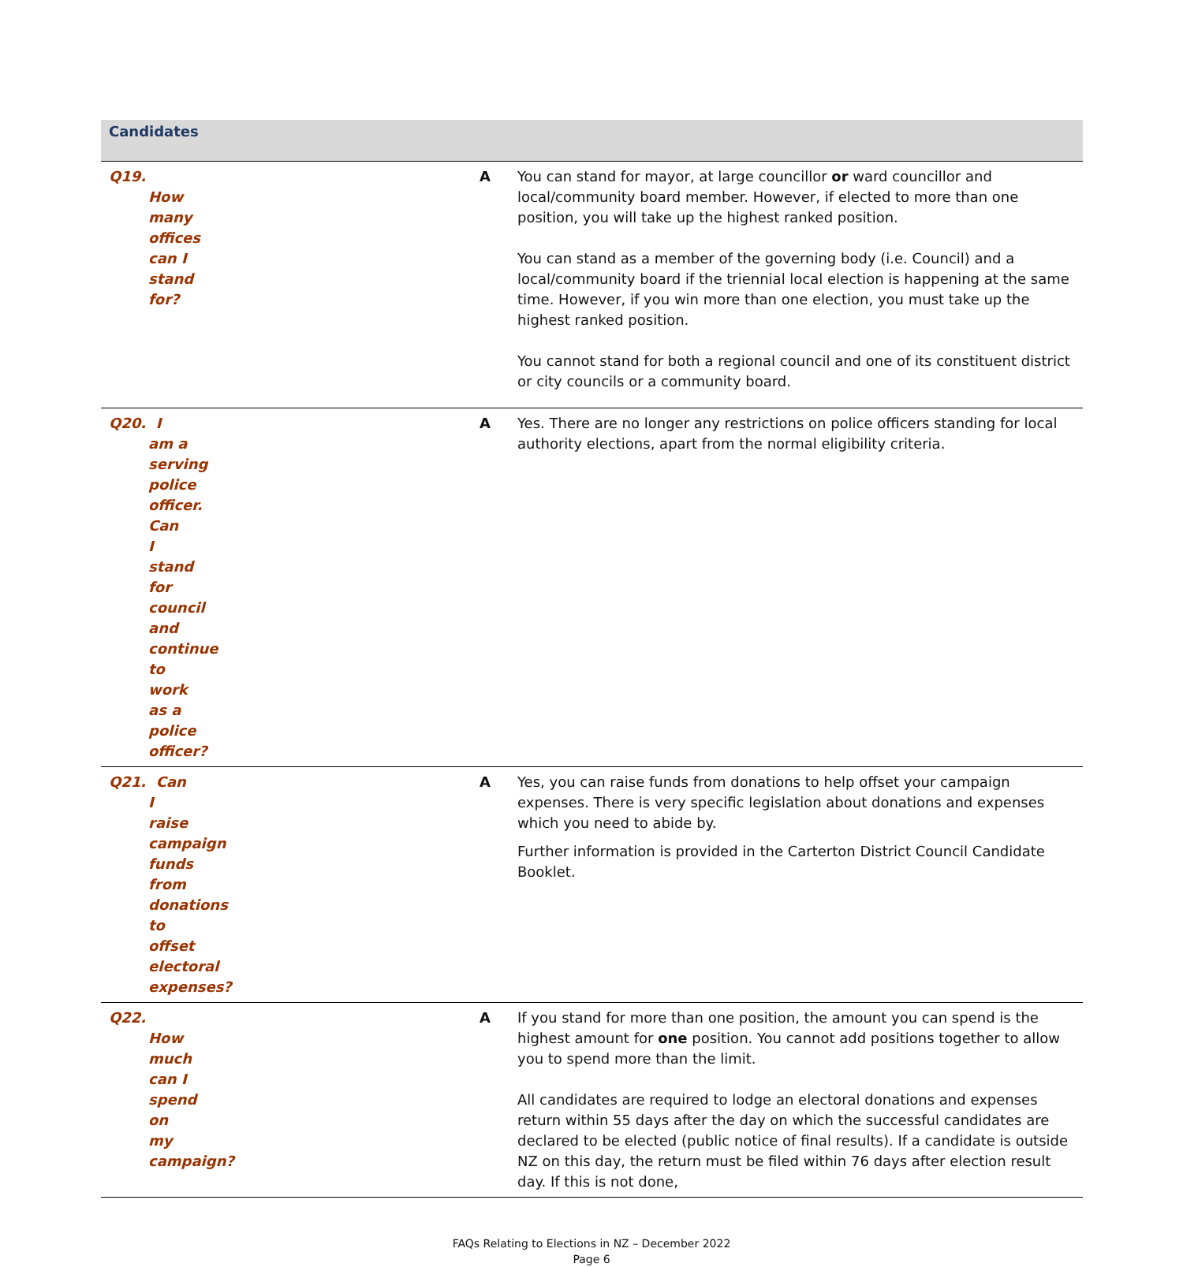| Candidates | | |
| --- | --- | --- |
| Q19. How many offices can I stand for? | A | You can stand for mayor, at large councillor or ward councillor and local/community board member. However, if elected to more than one position, you will take up the highest ranked position. You can stand as a member of the governing body (i.e. Council) and a local/community board if the triennial local election is happening at the same time. However, if you win more than one election, you must take up the highest ranked position. You cannot stand for both a regional council and one of its constituent district or city councils or a community board. |
| Q20. I am a serving police officer. Can I stand for council and continue to work as a police officer? | A | Yes. There are no longer any restrictions on police officers standing for local authority elections, apart from the normal eligibility criteria. |
| Q21. Can I raise campaign funds from donations to offset electoral expenses? | A | Yes, you can raise funds from donations to help offset your campaign expenses. There is very specific legislation about donations and expenses which you need to abide by. Further information is provided in the Carterton District Council Candidate Booklet. |
| Q22. How much can I spend on my campaign? | A | If you stand for more than one position, the amount you can spend is the highest amount for one position. You cannot add positions together to allow you to spend more than the limit. All candidates are required to lodge an electoral donations and expenses return within 55 days after the day on which the successful candidates are declared to be elected (public notice of final results). If a candidate is outside NZ on this day, the return must be filed within 76 days after election result day. If this is not done, |
FAQs Relating to Elections in NZ – December 2022
Page 6